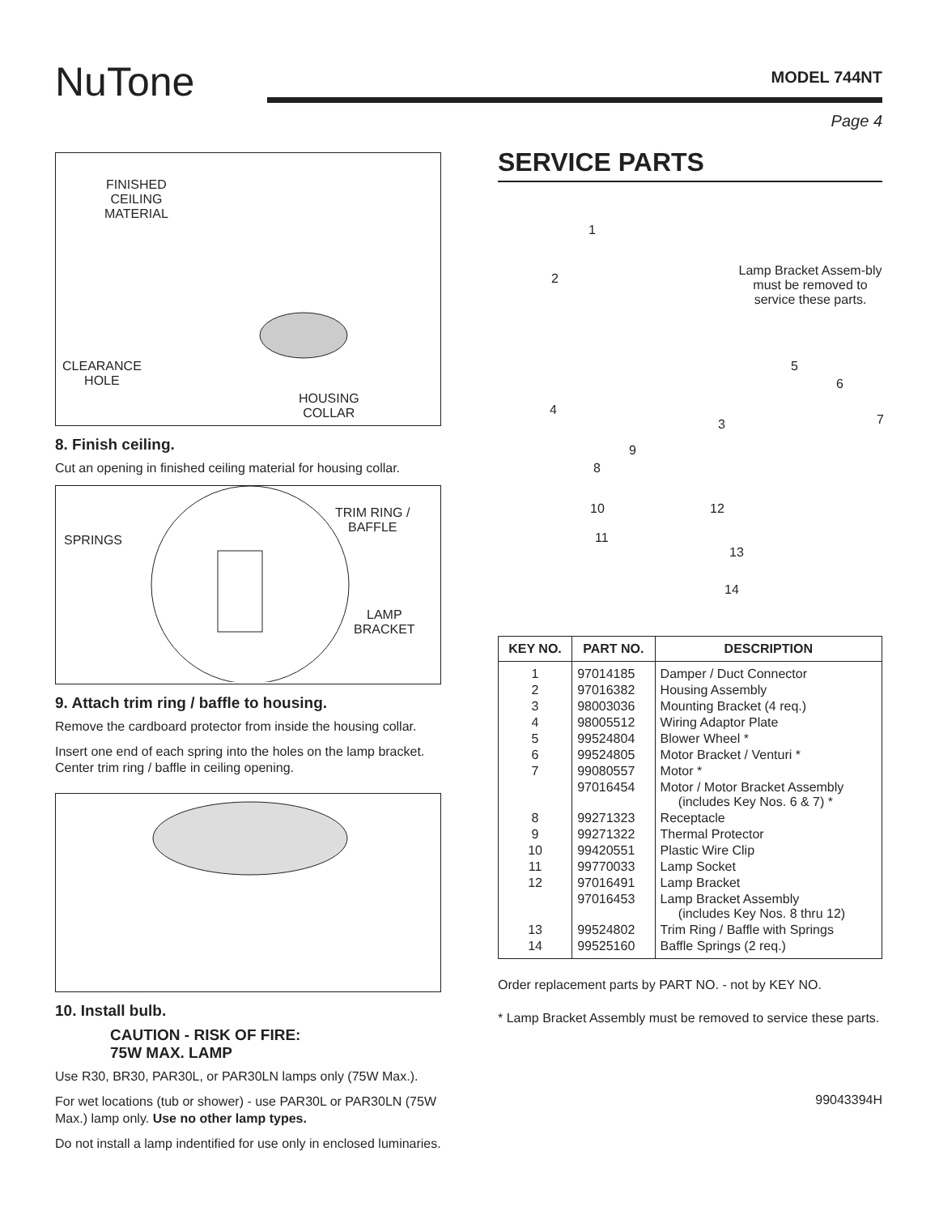NuTone MODEL 744NT
Page 4
FINISHED
CEILING
MATERIAL
CLEARANCE
HOLE
HOUSING
COLLAR
8. Finish ceiling.
Cut an opening in finished ceiling material for housing collar.
SPRINGS
TRIM RING /
BAFFLE
LAMP
BRACKET
9. Attach trim ring / baffle to housing.
Remove the cardboard protector from inside the housing collar.
Insert one end of each spring into the holes on the lamp bracket. Center trim ring / baffle in ceiling opening.
10. Install bulb.
CAUTION - RISK OF FIRE:
75W MAX. LAMP
Use R30, BR30, PAR30L, or PAR30LN lamps only (75W Max.).
For wet locations (tub or shower) - use PAR30L or PAR30LN (75W Max.) lamp only. Use no other lamp types.
Do not install a lamp indentified for use only in enclosed luminaries.
SERVICE PARTS
Lamp Bracket Assem-bly must be removed to service these parts.
1
2
3
4
5
6
7
8
9
10 12
11
13
14
| KEY NO. | PART NO. | DESCRIPTION |
| --- | --- | --- |
| 1 | 97014185 | Damper / Duct Connector |
| 2 | 97016382 | Housing Assembly |
| 3 | 98003036 | Mounting Bracket (4 req.) |
| 4 | 98005512 | Wiring Adaptor Plate |
| 5 | 99524804 | Blower Wheel * |
| 6 | 99524805 | Motor Bracket / Venturi * |
| 7 | 99080557 | Motor * |
| | 97016454 | Motor / Motor Bracket Assembly (includes Key Nos. 6 & 7) * |
| 8 | 99271323 | Receptacle |
| 9 | 99271322 | Thermal Protector |
| 10 | 99420551 | Plastic Wire Clip |
| 11 | 99770033 | Lamp Socket |
| 12 | 97016491 | Lamp Bracket |
| | 97016453 | Lamp Bracket Assembly (includes Key Nos. 8 thru 12) |
| 13 | 99524802 | Trim Ring / Baffle with Springs |
| 14 | 99525160 | Baffle Springs (2 req.) |
Order replacement parts by PART NO. - not by KEY NO.
* Lamp Bracket Assembly must be removed to service these parts.
99043394H